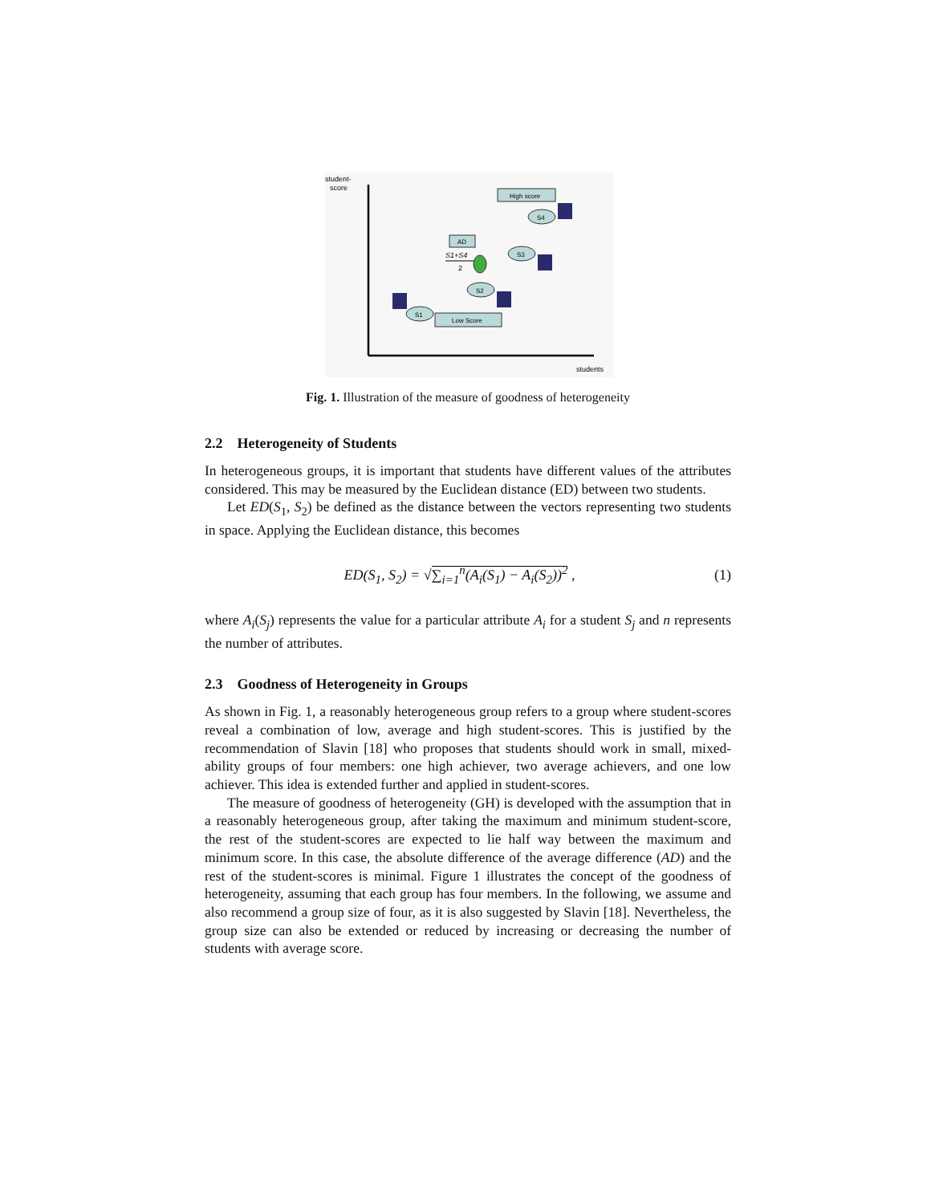student-
score
students
High score
S4
AD
S1+S4
2
S3
S2
S1
Low Score
Fig. 1. Illustration of the measure of goodness of heterogeneity
2.2 Heterogeneity of Students
In heterogeneous groups, it is important that students have different values of the attributes considered. This may be measured by the Euclidean distance (ED) between two students.
Let ED(S<sub>1</sub>, S<sub>2</sub>) be defined as the distance between the vectors representing two students in space. Applying the Euclidean distance, this becomes
ED(S<sub>1</sub>, S<sub>2</sub>) = √∑<sub>i=1</sub><sup>n</sup>(A<sub>i</sub>(S<sub>1</sub>) − A<sub>i</sub>(S<sub>2</sub>))<sup>2</sup> , (1)
where A<sub>i</sub>(S<sub>j</sub>) represents the value for a particular attribute A<sub>i</sub> for a student S<sub>j</sub> and n represents the number of attributes.
2.3 Goodness of Heterogeneity in Groups
As shown in Fig. 1, a reasonably heterogeneous group refers to a group where student-scores reveal a combination of low, average and high student-scores. This is justified by the recommendation of Slavin [18] who proposes that students should work in small, mixed-ability groups of four members: one high achiever, two average achievers, and one low achiever. This idea is extended further and applied in student-scores.
The measure of goodness of heterogeneity (GH) is developed with the assumption that in a reasonably heterogeneous group, after taking the maximum and minimum student-score, the rest of the student-scores are expected to lie half way between the maximum and minimum score. In this case, the absolute difference of the average difference (AD) and the rest of the student-scores is minimal. Figure 1 illustrates the concept of the goodness of heterogeneity, assuming that each group has four members. In the following, we assume and also recommend a group size of four, as it is also suggested by Slavin [18]. Nevertheless, the group size can also be extended or reduced by increasing or decreasing the number of students with average score.